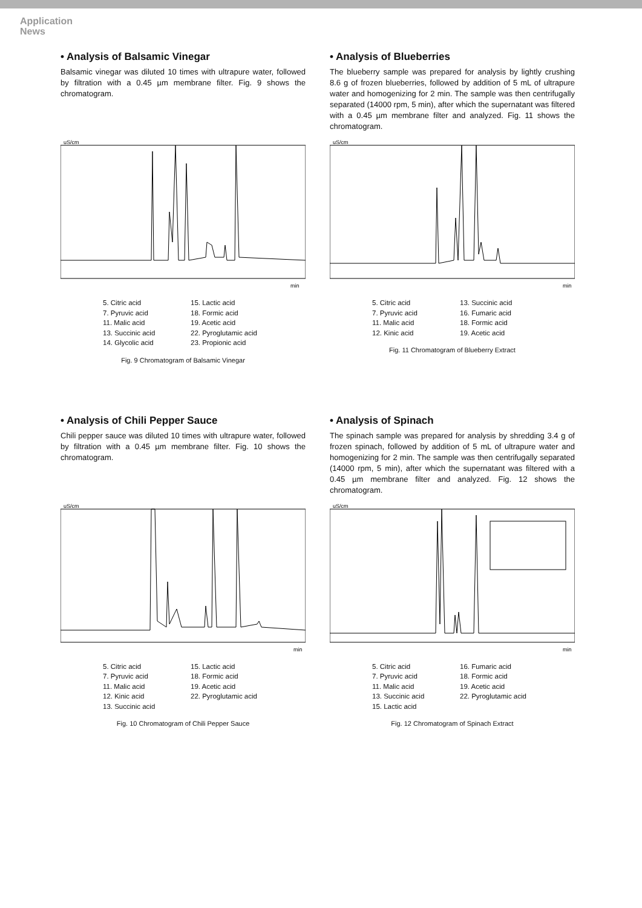Application
News
• Analysis of Balsamic Vinegar
Balsamic vinegar was diluted 10 times with ultrapure water, followed by filtration with a 0.45 µm membrane filter. Fig. 9 shows the chromatogram.
uS/cm
min
5. Citric acid
7. Pyruvic acid
11. Malic acid
13. Succinic acid
14. Glycolic acid
15. Lactic acid
18. Formic acid
19. Acetic acid
22. Pyroglutamic acid
23. Propionic acid
Fig. 9 Chromatogram of Balsamic Vinegar
• Analysis of Blueberries
The blueberry sample was prepared for analysis by lightly crushing 8.6 g of frozen blueberries, followed by addition of 5 mL of ultrapure water and homogenizing for 2 min. The sample was then centrifugally separated (14000 rpm, 5 min), after which the supernatant was filtered with a 0.45 µm membrane filter and analyzed. Fig. 11 shows the chromatogram.
uS/cm
min
5. Citric acid
7. Pyruvic acid
11. Malic acid
12. Kinic acid
13. Succinic acid
16. Fumaric acid
18. Formic acid
19. Acetic acid
Fig. 11 Chromatogram of Blueberry Extract
• Analysis of Chili Pepper Sauce
Chili pepper sauce was diluted 10 times with ultrapure water, followed by filtration with a 0.45 µm membrane filter. Fig. 10 shows the chromatogram.
uS/cm
min
5. Citric acid
7. Pyruvic acid
11. Malic acid
12. Kinic acid
13. Succinic acid
15. Lactic acid
18. Formic acid
19. Acetic acid
22. Pyroglutamic acid
Fig. 10 Chromatogram of Chili Pepper Sauce
• Analysis of Spinach
The spinach sample was prepared for analysis by shredding 3.4 g of frozen spinach, followed by addition of 5 mL of ultrapure water and homogenizing for 2 min. The sample was then centrifugally separated (14000 rpm, 5 min), after which the supernatant was filtered with a 0.45 µm membrane filter and analyzed. Fig. 12 shows the chromatogram.
uS/cm
min
5. Citric acid
7. Pyruvic acid
11. Malic acid
13. Succinic acid
15. Lactic acid
16. Fumaric acid
18. Formic acid
19. Acetic acid
22. Pyroglutamic acid
Fig. 12 Chromatogram of Spinach Extract